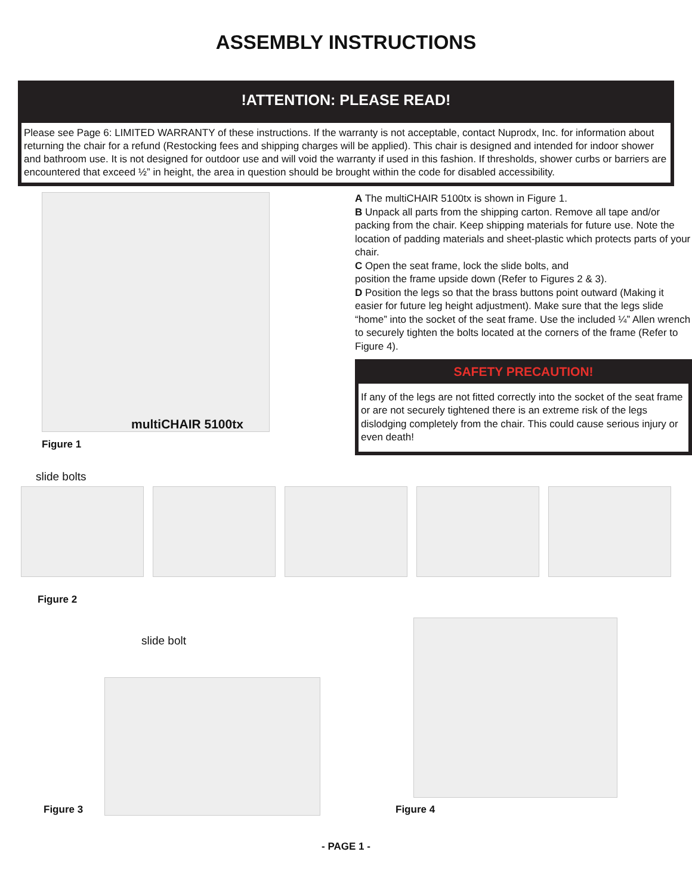ASSEMBLY INSTRUCTIONS
!ATTENTION: PLEASE READ!
Please see Page 6: LIMITED WARRANTY of these instructions. If the warranty is not acceptable, contact Nuprodx, Inc. for information about returning the chair for a refund (Restocking fees and shipping charges will be applied). This chair is designed and intended for indoor shower and bathroom use. It is not designed for outdoor use and will void the warranty if used in this fashion. If thresholds, shower curbs or barriers are encountered that exceed ½” in height, the area in question should be brought within the code for disabled accessibility.
multiCHAIR 5100tx
Figure 1
A The multiCHAIR 5100tx is shown in Figure 1.
B Unpack all parts from the shipping carton. Remove all tape and/or packing from the chair. Keep shipping materials for future use. Note the location of padding materials and sheet-plastic which protects parts of your chair.
C Open the seat frame, lock the slide bolts, and
position the frame upside down (Refer to Figures 2 & 3).
D Position the legs so that the brass buttons point outward (Making it easier for future leg height adjustment). Make sure that the legs slide “home” into the socket of the seat frame. Use the included ¼” Allen wrench to securely tighten the bolts located at the corners of the frame (Refer to Figure 4).
SAFETY PRECAUTION!
If any of the legs are not fitted correctly into the socket of the seat frame or are not securely tightened there is an extreme risk of the legs dislodging completely from the chair. This could cause serious injury or even death!
slide bolts
Figure 2
Figure 3
slide bolt
Figure 4
- PAGE 1 -